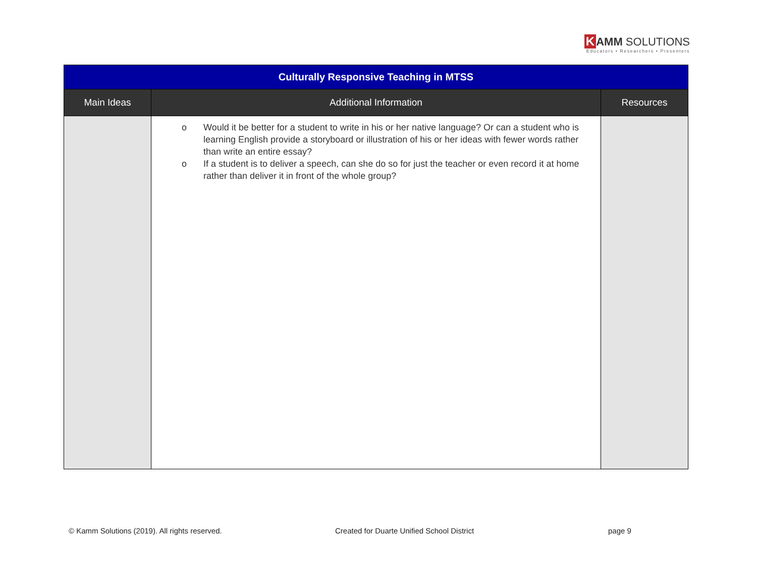K AMM SOLUTIONS
Educators • Researchers • Presenters
| Culturally Responsive Teaching in MTSS | | |
| --- | --- | --- |
| Main Ideas | Additional Information | Resources |
| | o Would it be better for a student to write in his or her native language? Or can a student who is learning English provide a storyboard or illustration of his or her ideas with fewer words rather than write an entire essay? o If a student is to deliver a speech, can she do so for just the teacher or even record it at home rather than deliver it in front of the whole group? | |
© Kamm Solutions (2019). All rights reserved.
Created for Duarte Unified School District
page 9